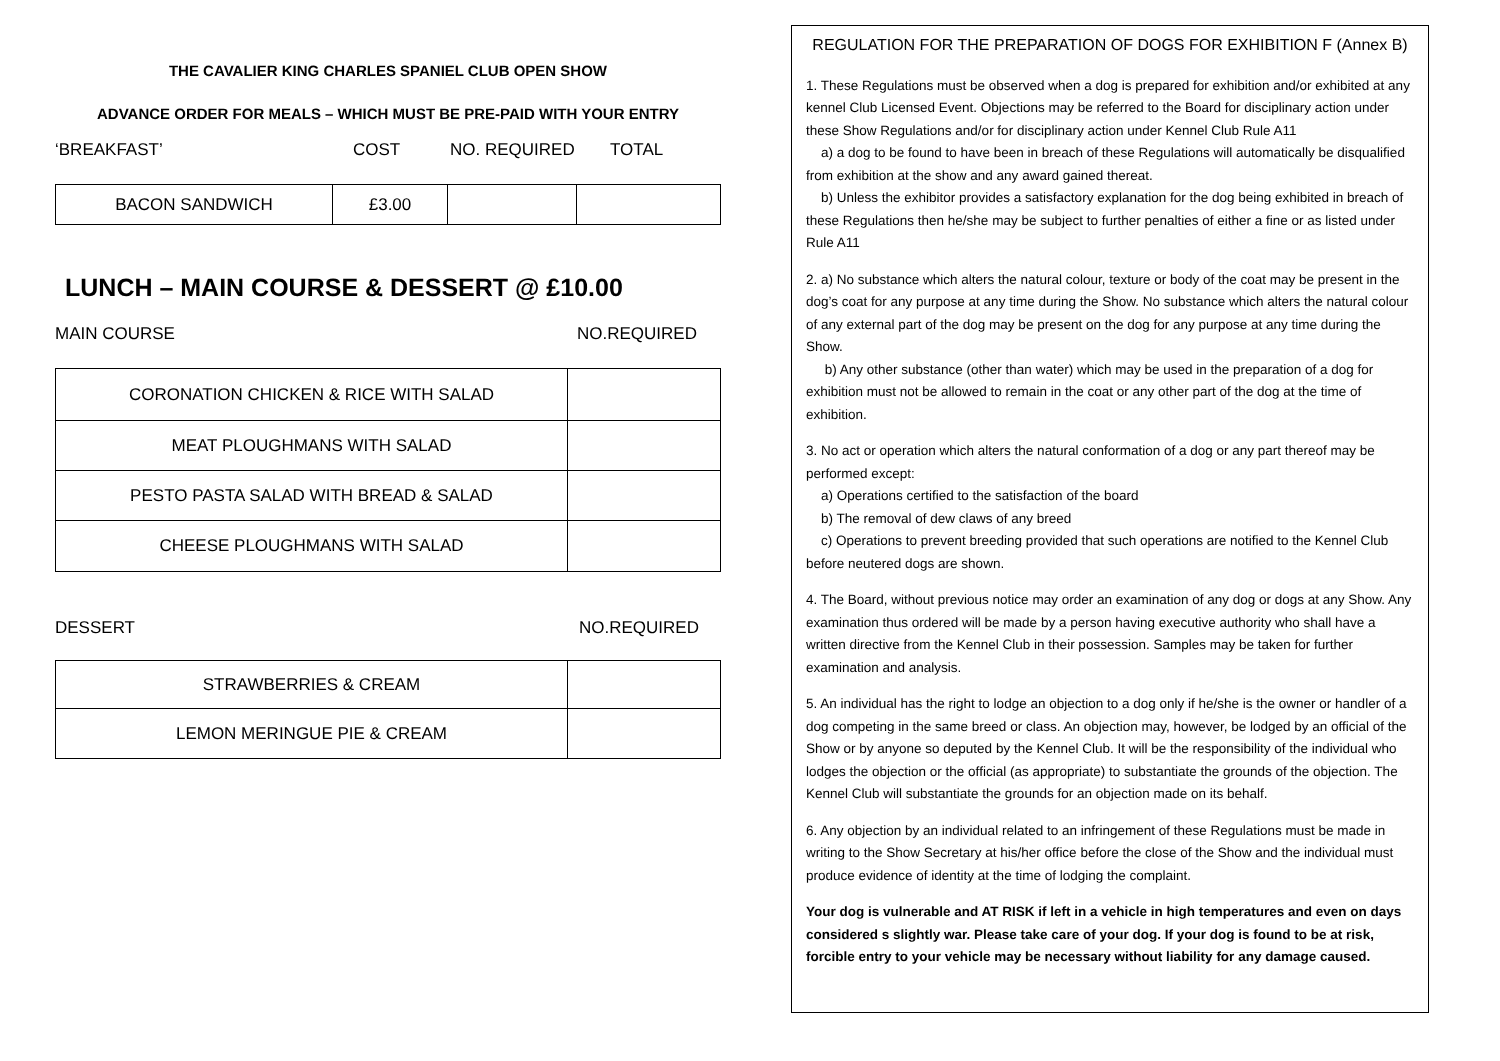THE CAVALIER KING CHARLES SPANIEL CLUB OPEN SHOW
ADVANCE ORDER FOR MEALS – WHICH MUST BE PRE-PAID WITH YOUR ENTRY
‘BREAKFAST’ COST NO. REQUIRED TOTAL
| BACON SANDWICH | £3.00 | | |
LUNCH – MAIN COURSE & DESSERT @ £10.00
MAIN COURSE NO.REQUIRED
| CORONATION CHICKEN & RICE WITH SALAD | |
| MEAT PLOUGHMANS WITH SALAD | |
| PESTO PASTA SALAD WITH BREAD & SALAD | |
| CHEESE PLOUGHMANS WITH SALAD | |
DESSERT NO.REQUIRED
| STRAWBERRIES & CREAM | |
| LEMON MERINGUE PIE & CREAM | |
REGULATION FOR THE PREPARATION OF DOGS FOR EXHIBITION F (Annex B)
1. These Regulations must be observed when a dog is prepared for exhibition and/or exhibited at any kennel Club Licensed Event. Objections may be referred to the Board for disciplinary action under these Show Regulations and/or for disciplinary action under Kennel Club Rule A11
a) a dog to be found to have been in breach of these Regulations will automatically be disqualified from exhibition at the show and any award gained thereat.
b) Unless the exhibitor provides a satisfactory explanation for the dog being exhibited in breach of these Regulations then he/she may be subject to further penalties of either a fine or as listed under Rule A11
2. a) No substance which alters the natural colour, texture or body of the coat may be present in the dog’s coat for any purpose at any time during the Show. No substance which alters the natural colour of any external part of the dog may be present on the dog for any purpose at any time during the Show.
b) Any other substance (other than water) which may be used in the preparation of a dog for exhibition must not be allowed to remain in the coat or any other part of the dog at the time of exhibition.
3. No act or operation which alters the natural conformation of a dog or any part thereof may be performed except:
a) Operations certified to the satisfaction of the board
b) The removal of dew claws of any breed
c) Operations to prevent breeding provided that such operations are notified to the Kennel Club before neutered dogs are shown.
4. The Board, without previous notice may order an examination of any dog or dogs at any Show. Any examination thus ordered will be made by a person having executive authority who shall have a written directive from the Kennel Club in their possession. Samples may be taken for further examination and analysis.
5. An individual has the right to lodge an objection to a dog only if he/she is the owner or handler of a dog competing in the same breed or class. An objection may, however, be lodged by an official of the Show or by anyone so deputed by the Kennel Club. It will be the responsibility of the individual who lodges the objection or the official (as appropriate) to substantiate the grounds of the objection. The Kennel Club will substantiate the grounds for an objection made on its behalf.
6. Any objection by an individual related to an infringement of these Regulations must be made in writing to the Show Secretary at his/her office before the close of the Show and the individual must produce evidence of identity at the time of lodging the complaint.
Your dog is vulnerable and AT RISK if left in a vehicle in high temperatures and even on days considered s slightly war. Please take care of your dog. If your dog is found to be at risk, forcible entry to your vehicle may be necessary without liability for any damage caused.